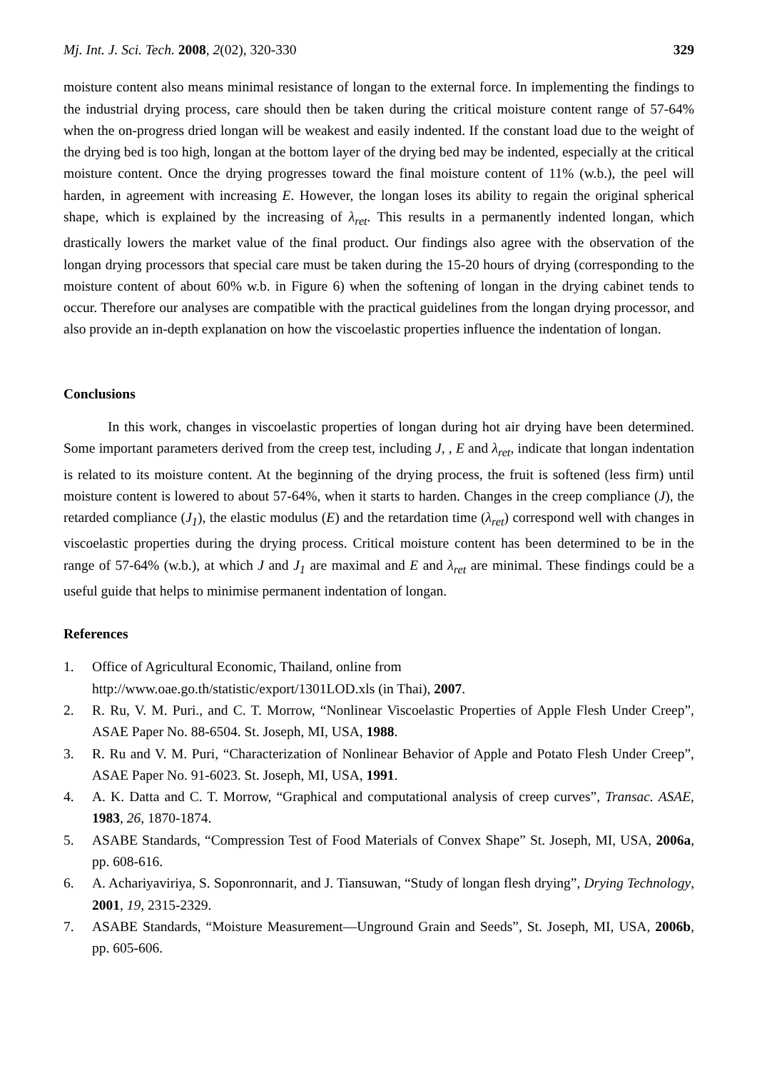Mj. Int. J. Sci. Tech. 2008, 2(02), 320-330 329
moisture content also means minimal resistance of longan to the external force. In implementing the findings to the industrial drying process, care should then be taken during the critical moisture content range of 57-64% when the on-progress dried longan will be weakest and easily indented. If the constant load due to the weight of the drying bed is too high, longan at the bottom layer of the drying bed may be indented, especially at the critical moisture content. Once the drying progresses toward the final moisture content of 11% (w.b.), the peel will harden, in agreement with increasing E. However, the longan loses its ability to regain the original spherical shape, which is explained by the increasing of λ<sub>ret</sub>. This results in a permanently indented longan, which drastically lowers the market value of the final product. Our findings also agree with the observation of the longan drying processors that special care must be taken during the 15-20 hours of drying (corresponding to the moisture content of about 60% w.b. in Figure 6) when the softening of longan in the drying cabinet tends to occur. Therefore our analyses are compatible with the practical guidelines from the longan drying processor, and also provide an in-depth explanation on how the viscoelastic properties influence the indentation of longan.
Conclusions
In this work, changes in viscoelastic properties of longan during hot air drying have been determined. Some important parameters derived from the creep test, including J, , E and λ<sub>ret</sub>, indicate that longan indentation is related to its moisture content. At the beginning of the drying process, the fruit is softened (less firm) until moisture content is lowered to about 57-64%, when it starts to harden. Changes in the creep compliance (J), the retarded compliance (J<sub>1</sub>), the elastic modulus (E) and the retardation time (λ<sub>ret</sub>) correspond well with changes in viscoelastic properties during the drying process. Critical moisture content has been determined to be in the range of 57-64% (w.b.), at which J and J<sub>1</sub> are maximal and E and λ<sub>ret</sub> are minimal. These findings could be a useful guide that helps to minimise permanent indentation of longan.
References
1. Office of Agricultural Economic, Thailand, online from
http://www.oae.go.th/statistic/export/1301LOD.xls (in Thai), 2007.
2. R. Ru, V. M. Puri., and C. T. Morrow, “Nonlinear Viscoelastic Properties of Apple Flesh Under Creep”, ASAE Paper No. 88-6504. St. Joseph, MI, USA, 1988.
3. R. Ru and V. M. Puri, “Characterization of Nonlinear Behavior of Apple and Potato Flesh Under Creep”, ASAE Paper No. 91-6023. St. Joseph, MI, USA, 1991.
4. A. K. Datta and C. T. Morrow, “Graphical and computational analysis of creep curves”, Transac. ASAE, 1983, 26, 1870-1874.
5. ASABE Standards, “Compression Test of Food Materials of Convex Shape” St. Joseph, MI, USA, 2006a, pp. 608-616.
6. A. Achariyaviriya, S. Soponronnarit, and J. Tiansuwan, “Study of longan flesh drying”, Drying Technology, 2001, 19, 2315-2329.
7. ASABE Standards, “Moisture Measurement—Unground Grain and Seeds”, St. Joseph, MI, USA, 2006b, pp. 605-606.